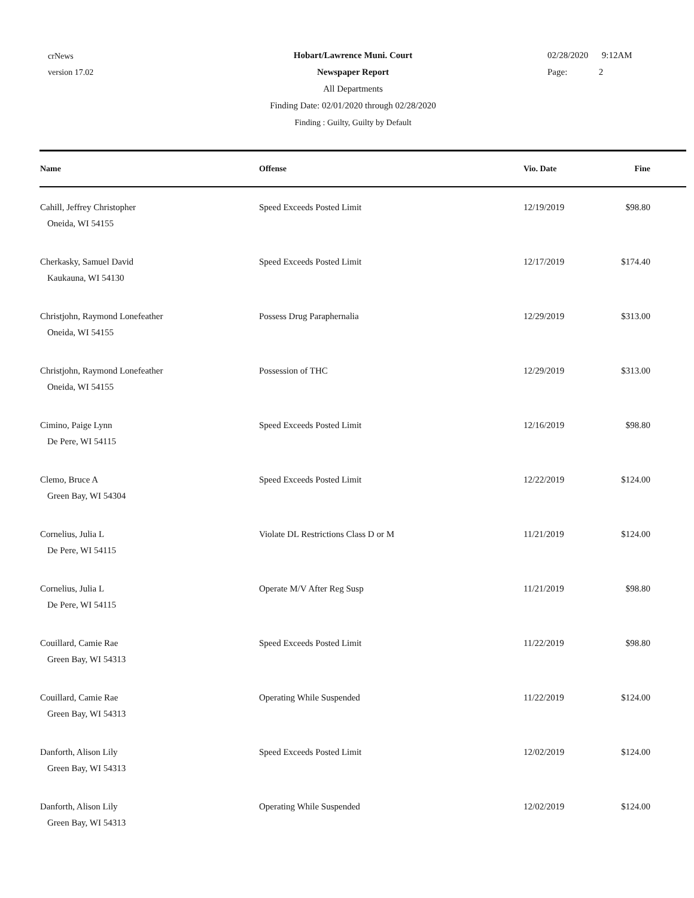crNews
version 17.02
Hobart/Lawrence Muni. Court
Newspaper Report
All Departments
Finding Date: 02/01/2020 through 02/28/2020
Finding : Guilty, Guilty by Default
02/28/2020 9:12AM
Page: 2
| Name | Offense | Vio. Date | Fine |
| --- | --- | --- | --- |
| Cahill, Jeffrey Christopher Oneida, WI 54155 | Speed Exceeds Posted Limit | 12/19/2019 | $98.80 |
| Cherkasky, Samuel David Kaukauna, WI 54130 | Speed Exceeds Posted Limit | 12/17/2019 | $174.40 |
| Christjohn, Raymond Lonefeather Oneida, WI 54155 | Possess Drug Paraphernalia | 12/29/2019 | $313.00 |
| Christjohn, Raymond Lonefeather Oneida, WI 54155 | Possession of THC | 12/29/2019 | $313.00 |
| Cimino, Paige Lynn De Pere, WI 54115 | Speed Exceeds Posted Limit | 12/16/2019 | $98.80 |
| Clemo, Bruce A Green Bay, WI 54304 | Speed Exceeds Posted Limit | 12/22/2019 | $124.00 |
| Cornelius, Julia L De Pere, WI 54115 | Violate DL Restrictions Class D or M | 11/21/2019 | $124.00 |
| Cornelius, Julia L De Pere, WI 54115 | Operate M/V After Reg Susp | 11/21/2019 | $98.80 |
| Couillard, Camie Rae Green Bay, WI 54313 | Speed Exceeds Posted Limit | 11/22/2019 | $98.80 |
| Couillard, Camie Rae Green Bay, WI 54313 | Operating While Suspended | 11/22/2019 | $124.00 |
| Danforth, Alison Lily Green Bay, WI 54313 | Speed Exceeds Posted Limit | 12/02/2019 | $124.00 |
| Danforth, Alison Lily Green Bay, WI 54313 | Operating While Suspended | 12/02/2019 | $124.00 |